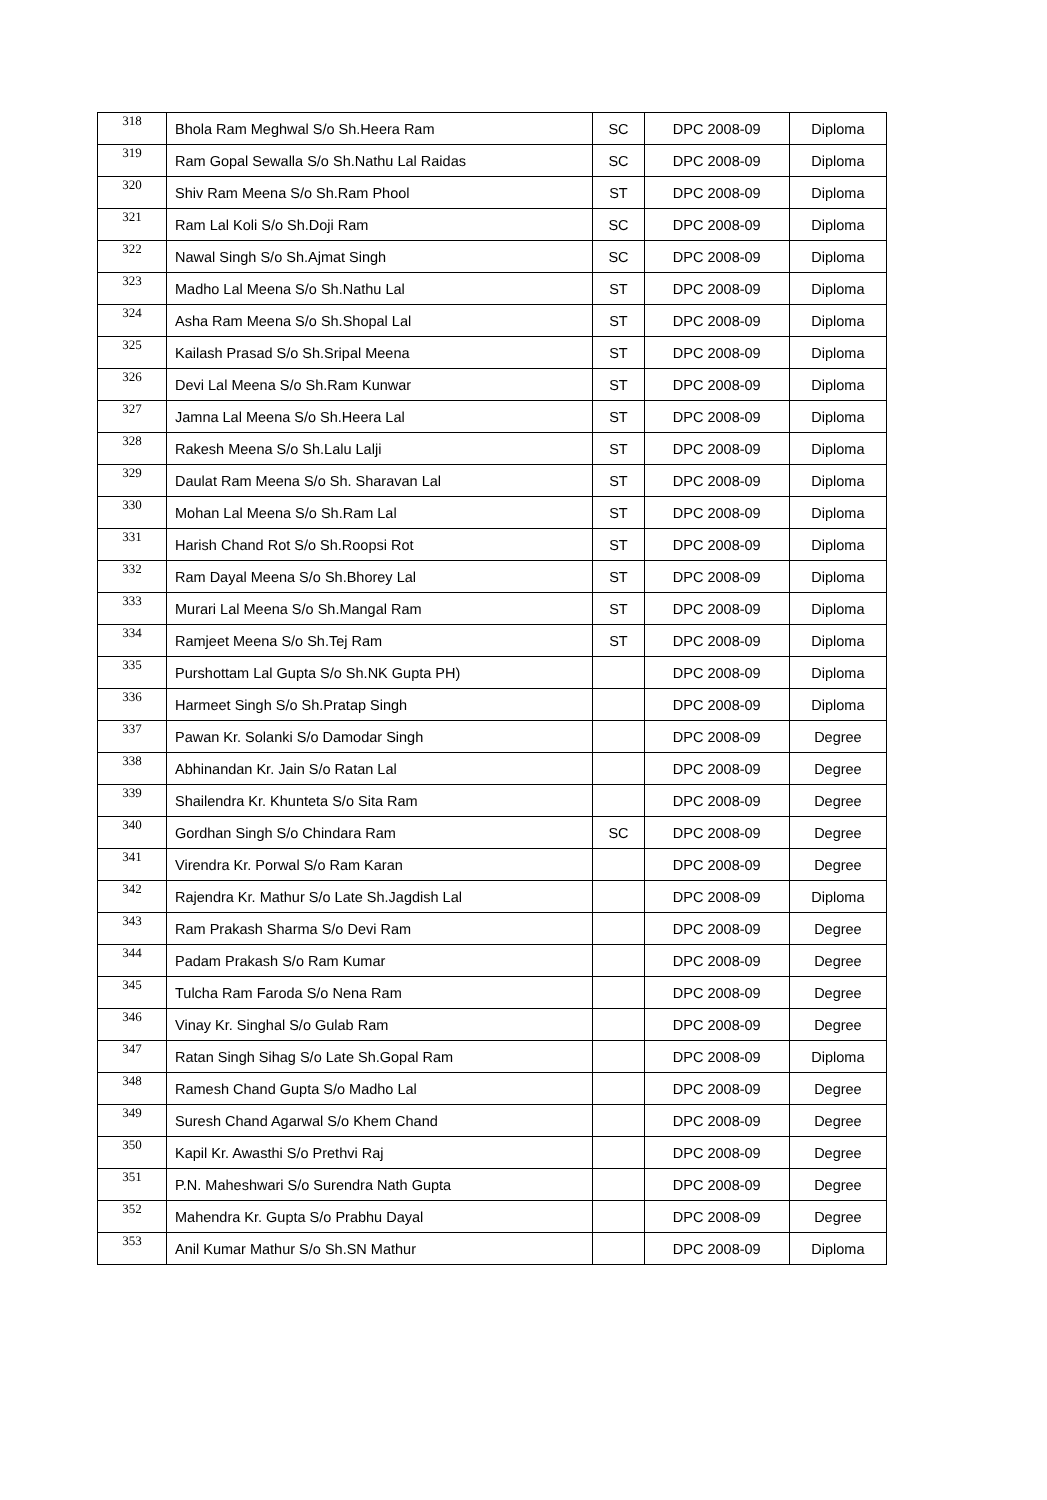| 318 | Bhola Ram Meghwal S/o Sh.Heera Ram | SC | DPC 2008-09 | Diploma |
| 319 | Ram Gopal Sewalla S/o Sh.Nathu Lal Raidas | SC | DPC 2008-09 | Diploma |
| 320 | Shiv Ram Meena S/o Sh.Ram Phool | ST | DPC 2008-09 | Diploma |
| 321 | Ram Lal Koli S/o Sh.Doji Ram | SC | DPC 2008-09 | Diploma |
| 322 | Nawal Singh S/o Sh.Ajmat Singh | SC | DPC 2008-09 | Diploma |
| 323 | Madho Lal Meena S/o Sh.Nathu Lal | ST | DPC 2008-09 | Diploma |
| 324 | Asha Ram Meena S/o Sh.Shopal Lal | ST | DPC 2008-09 | Diploma |
| 325 | Kailash Prasad S/o Sh.Sripal Meena | ST | DPC 2008-09 | Diploma |
| 326 | Devi Lal Meena S/o Sh.Ram Kunwar | ST | DPC 2008-09 | Diploma |
| 327 | Jamna Lal Meena S/o Sh.Heera Lal | ST | DPC 2008-09 | Diploma |
| 328 | Rakesh Meena S/o Sh.Lalu Lalji | ST | DPC 2008-09 | Diploma |
| 329 | Daulat Ram Meena S/o Sh. Sharavan Lal | ST | DPC 2008-09 | Diploma |
| 330 | Mohan Lal Meena S/o Sh.Ram Lal | ST | DPC 2008-09 | Diploma |
| 331 | Harish Chand Rot S/o Sh.Roopsi Rot | ST | DPC 2008-09 | Diploma |
| 332 | Ram Dayal Meena S/o Sh.Bhorey Lal | ST | DPC 2008-09 | Diploma |
| 333 | Murari Lal Meena S/o Sh.Mangal Ram | ST | DPC 2008-09 | Diploma |
| 334 | Ramjeet Meena S/o Sh.Tej Ram | ST | DPC 2008-09 | Diploma |
| 335 | Purshottam Lal Gupta S/o Sh.NK Gupta PH) | | DPC 2008-09 | Diploma |
| 336 | Harmeet Singh S/o Sh.Pratap Singh | | DPC 2008-09 | Diploma |
| 337 | Pawan Kr. Solanki S/o Damodar Singh | | DPC 2008-09 | Degree |
| 338 | Abhinandan Kr. Jain S/o Ratan Lal | | DPC 2008-09 | Degree |
| 339 | Shailendra Kr. Khunteta S/o Sita Ram | | DPC 2008-09 | Degree |
| 340 | Gordhan Singh S/o Chindara Ram | SC | DPC 2008-09 | Degree |
| 341 | Virendra Kr. Porwal S/o Ram Karan | | DPC 2008-09 | Degree |
| 342 | Rajendra Kr. Mathur S/o Late Sh.Jagdish Lal | | DPC 2008-09 | Diploma |
| 343 | Ram Prakash Sharma S/o Devi Ram | | DPC 2008-09 | Degree |
| 344 | Padam Prakash S/o Ram Kumar | | DPC 2008-09 | Degree |
| 345 | Tulcha Ram Faroda S/o Nena Ram | | DPC 2008-09 | Degree |
| 346 | Vinay Kr. Singhal S/o Gulab Ram | | DPC 2008-09 | Degree |
| 347 | Ratan Singh Sihag S/o Late Sh.Gopal Ram | | DPC 2008-09 | Diploma |
| 348 | Ramesh Chand Gupta S/o Madho Lal | | DPC 2008-09 | Degree |
| 349 | Suresh Chand Agarwal S/o Khem Chand | | DPC 2008-09 | Degree |
| 350 | Kapil Kr. Awasthi S/o Prethvi Raj | | DPC 2008-09 | Degree |
| 351 | P.N. Maheshwari S/o Surendra Nath Gupta | | DPC 2008-09 | Degree |
| 352 | Mahendra Kr. Gupta S/o Prabhu Dayal | | DPC 2008-09 | Degree |
| 353 | Anil Kumar Mathur S/o Sh.SN Mathur | | DPC 2008-09 | Diploma |